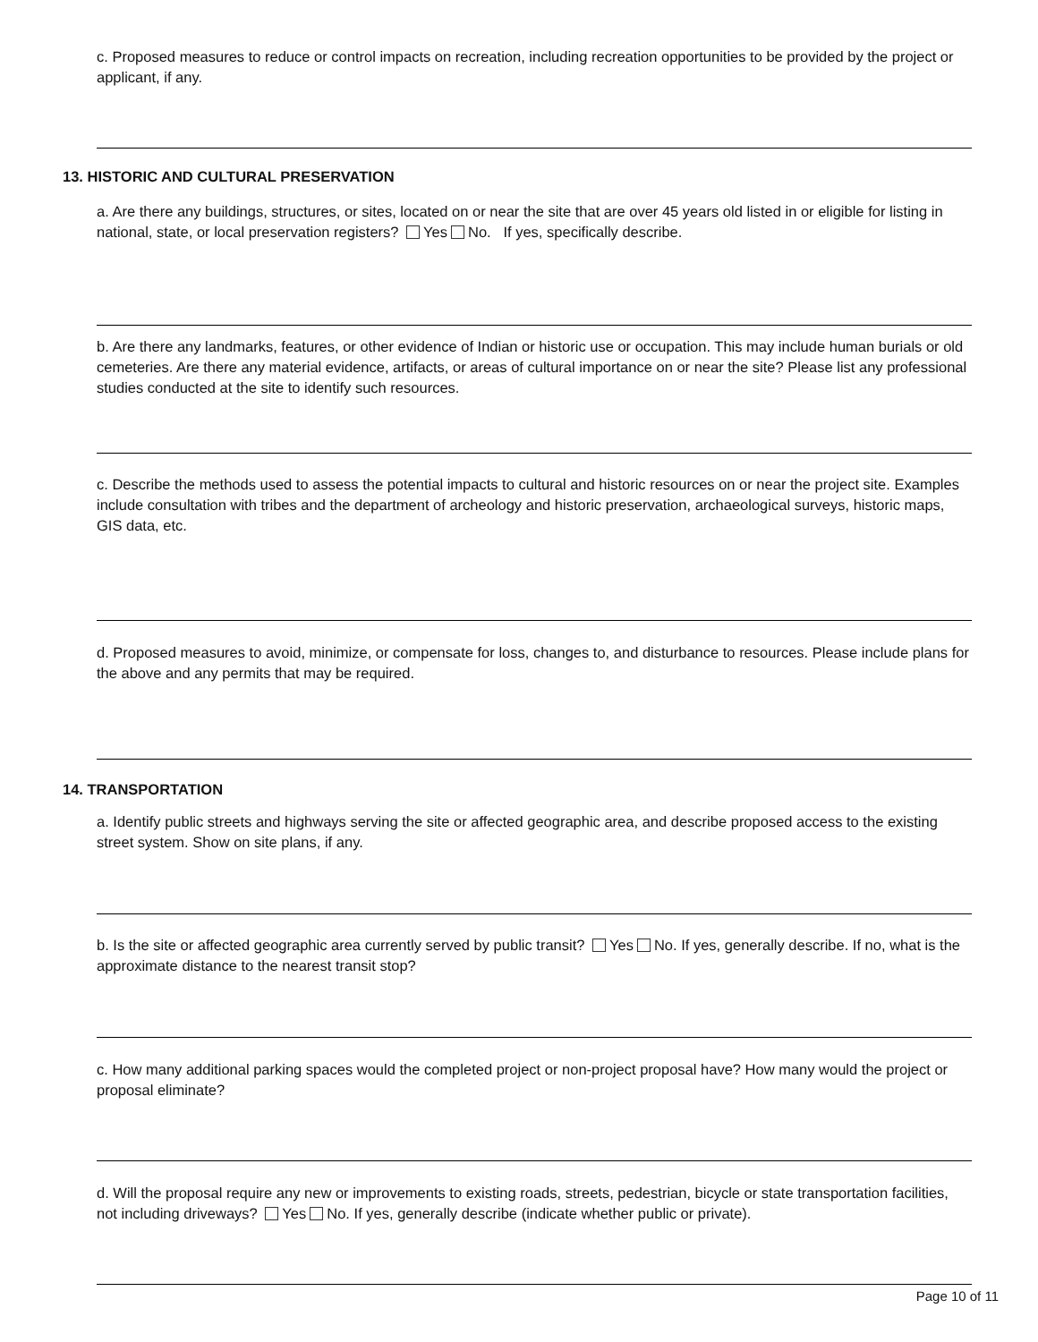c. Proposed measures to reduce or control impacts on recreation, including recreation opportunities to be provided by the project or applicant, if any.
13. HISTORIC AND CULTURAL PRESERVATION
a. Are there any buildings, structures, or sites, located on or near the site that are over 45 years old listed in or eligible for listing in national, state, or local preservation registers? Yes No. If yes, specifically describe.
b. Are there any landmarks, features, or other evidence of Indian or historic use or occupation. This may include human burials or old cemeteries. Are there any material evidence, artifacts, or areas of cultural importance on or near the site? Please list any professional studies conducted at the site to identify such resources.
c. Describe the methods used to assess the potential impacts to cultural and historic resources on or near the project site. Examples include consultation with tribes and the department of archeology and historic preservation, archaeological surveys, historic maps, GIS data, etc.
d. Proposed measures to avoid, minimize, or compensate for loss, changes to, and disturbance to resources. Please include plans for the above and any permits that may be required.
14. TRANSPORTATION
a. Identify public streets and highways serving the site or affected geographic area, and describe proposed access to the existing street system. Show on site plans, if any.
b. Is the site or affected geographic area currently served by public transit? Yes No. If yes, generally describe. If no, what is the approximate distance to the nearest transit stop?
c. How many additional parking spaces would the completed project or non-project proposal have? How many would the project or proposal eliminate?
d. Will the proposal require any new or improvements to existing roads, streets, pedestrian, bicycle or state transportation facilities, not including driveways? Yes No. If yes, generally describe (indicate whether public or private).
Page 10 of 11